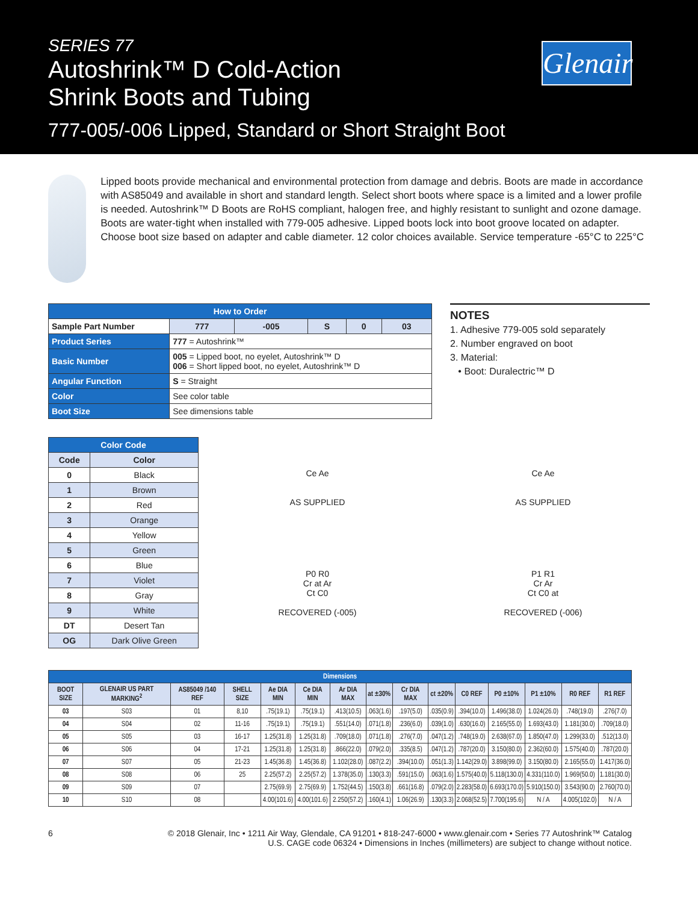SERIES 77
Autoshrink™ D Cold-Action
Shrink Boots and Tubing
777-005/-006 Lipped, Standard or Short Straight Boot
Glenair
Lipped boots provide mechanical and environmental protection from damage and debris. Boots are made in accordance with AS85049 and available in short and standard length. Select short boots where space is a limited and a lower profile is needed. Autoshrink™ D Boots are RoHS compliant, halogen free, and highly resistant to sunlight and ozone damage. Boots are water-tight when installed with 779-005 adhesive. Lipped boots lock into boot groove located on adapter. Choose boot size based on adapter and cable diameter. 12 color choices available. Service temperature -65°C to 225°C
| How to Order | | | | | | |
| --- | --- | --- | --- | --- | --- | --- |
| Sample Part Number | | 777 | -005 | S | 0 | 03 |
| Product Series | 777 = Autoshrink™ | | | | | |
| Basic Number | 005 = Lipped boot, no eyelet, Autoshrink™ D 006 = Short lipped boot, no eyelet, Autoshrink™ D | | | | | |
| Angular Function | S = Straight | | | | | |
| Color | See color table | | | | | |
| Boot Size | See dimensions table | | | | | |
NOTES
1. Adhesive 779-005 sold separately
2. Number engraved on boot
3. Material:
• Boot: Duralectric™ D
| Color Code | |
| --- | --- |
| Code | Color |
| 0 | Black |
| 1 | Brown |
| 2 | Red |
| 3 | Orange |
| 4 | Yellow |
| 5 | Green |
| 6 | Blue |
| 7 | Violet |
| 8 | Gray |
| 9 | White |
| DT | Desert Tan |
| OG | Dark Olive Green |
Ce Ae
AS SUPPLIED
P0 R0
Cr at Ar
Ct C0
RECOVERED (-005)
Ce Ae
AS SUPPLIED
P1 R1
Cr Ar
Ct C0 at
RECOVERED (-006)
| Dimensions | | | | | | | | | | | | | | |
| --- | --- | --- | --- | --- | --- | --- | --- | --- | --- | --- | --- | --- | --- | --- |
| BOOT SIZE | GLENAIR US PART MARKING<sup>2</sup> | AS85049 /140 REF | SHELL SIZE | Ae DIA MIN | Ce DIA MIN | Ar DIA MAX | at ±30% | Cr DIA MAX | ct ±20% | C0 REF | P0 ±10% | P1 ±10% | R0 REF | R1 REF |
| 03 | S03 | 01 | 8,10 | .75(19.1) | .75(19.1) | .413(10.5) | .063(1.6) | .197(5.0) | .035(0.9) | .394(10.0) | 1.496(38.0) | 1.024(26.0) | .748(19.0) | .276(7.0) |
| 04 | S04 | 02 | 11-16 | .75(19.1) | .75(19.1) | .551(14.0) | .071(1.8) | .236(6.0) | .039(1.0) | .630(16.0) | 2.165(55.0) | 1.693(43.0) | 1.181(30.0) | .709(18.0) |
| 05 | S05 | 03 | 16-17 | 1.25(31.8) | 1.25(31.8) | .709(18.0) | .071(1.8) | .276(7.0) | .047(1.2) | .748(19.0) | 2.638(67.0) | 1.850(47.0) | 1.299(33.0) | .512(13.0) |
| 06 | S06 | 04 | 17-21 | 1.25(31.8) | 1.25(31.8) | .866(22.0) | .079(2.0) | .335(8.5) | .047(1.2) | .787(20.0) | 3.150(80.0) | 2.362(60.0) | 1.575(40.0) | .787(20.0) |
| 07 | S07 | 05 | 21-23 | 1.45(36.8) | 1.45(36.8) | 1.102(28.0) | .087(2.2) | .394(10.0) | .051(1.3) | 1.142(29.0) | 3.898(99.0) | 3.150(80.0) | 2.165(55.0) | 1.417(36.0) |
| 08 | S08 | 06 | 25 | 2.25(57.2) | 2.25(57.2) | 1.378(35.0) | .130(3.3) | .591(15.0) | .063(1.6) | 1.575(40.0) | 5.118(130.0) | 4.331(110.0) | 1.969(50.0) | 1.181(30.0) |
| 09 | S09 | 07 | | 2.75(69.9) | 2.75(69.9) | 1.752(44.5) | .150(3.8) | .661(16.8) | .079(2.0) | 2.283(58.0) | 6.693(170.0) | 5.910(150.0) | 3.543(90.0) | 2.760(70.0) |
| 10 | S10 | 08 | | 4.00(101.6) | 4.00(101.6) | 2.250(57.2) | .160(4.1) | 1.06(26.9) | .130(3.3) | 2.068(52.5) | 7.700(195.6) | N / A | 4.005(102.0) | N / A |
6 © 2018 Glenair, Inc • 1211 Air Way, Glendale, CA 91201 • 818-247-6000 • www.glenair.com • Series 77 Autoshrink™ Catalog
U.S. CAGE code 06324 • Dimensions in Inches (millimeters) are subject to change without notice.